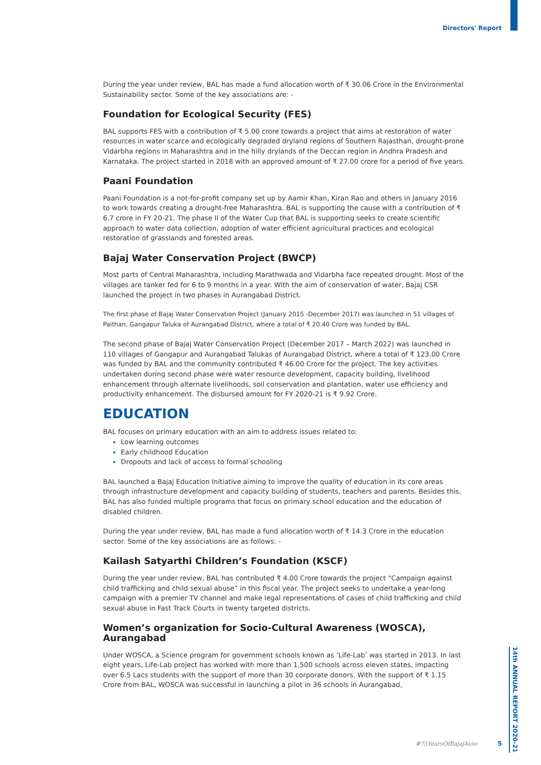Directors' Report
During the year under review, BAL has made a fund allocation worth of ₹ 30.06 Crore in the Environmental Sustainability sector. Some of the key associations are: -
Foundation for Ecological Security (FES)
BAL supports FES with a contribution of ₹ 5.00 crore towards a project that aims at restoration of water resources in water scarce and ecologically degraded dryland regions of Southern Rajasthan, drought-prone Vidarbha regions in Maharashtra and in the hilly drylands of the Deccan region in Andhra Pradesh and Karnataka. The project started in 2018 with an approved amount of ₹ 27.00 crore for a period of five years.
Paani Foundation
Paani Foundation is a not-for-profit company set up by Aamir Khan, Kiran Rao and others in January 2016 to work towards creating a drought-free Maharashtra. BAL is supporting the cause with a contribution of ₹ 6.7 crore in FY 20-21. The phase II of the Water Cup that BAL is supporting seeks to create scientific approach to water data collection, adoption of water efficient agricultural practices and ecological restoration of grasslands and forested areas.
Bajaj Water Conservation Project (BWCP)
Most parts of Central Maharashtra, including Marathwada and Vidarbha face repeated drought. Most of the villages are tanker fed for 6 to 9 months in a year. With the aim of conservation of water, Bajaj CSR launched the project in two phases in Aurangabad District.
The first phase of Bajaj Water Conservation Project (January 2015 -December 2017) was launched in 51 villages of Paithan, Gangapur Taluka of Aurangabad District, where a total of ₹ 20.40 Crore was funded by BAL.
The second phase of Bajaj Water Conservation Project (December 2017 – March 2022) was launched in 110 villages of Gangapur and Aurangabad Talukas of Aurangabad District, where a total of ₹ 123.00 Crore was funded by BAL and the community contributed ₹ 46.00 Crore for the project. The key activities undertaken during second phase were water resource development, capacity building, livelihood enhancement through alternate livelihoods, soil conservation and plantation, water use efficiency and productivity enhancement. The disbursed amount for FY 2020-21 is ₹ 9.92 Crore.
EDUCATION
BAL focuses on primary education with an aim to address issues related to:
Low learning outcomes
Early childhood Education
Dropouts and lack of access to formal schooling
BAL launched a Bajaj Education Initiative aiming to improve the quality of education in its core areas through infrastructure development and capacity building of students, teachers and parents. Besides this, BAL has also funded multiple programs that focus on primary school education and the education of disabled children.
During the year under review, BAL has made a fund allocation worth of ₹ 14.3 Crore in the education sector. Some of the key associations are as follows: -
Kailash Satyarthi Children’s Foundation (KSCF)
During the year under review, BAL has contributed ₹ 4.00 Crore towards the project “Campaign against child trafficking and child sexual abuse” in this fiscal year. The project seeks to undertake a year-long campaign with a premier TV channel and make legal representations of cases of child trafficking and child sexual abuse in Fast Track Courts in twenty targeted districts.
Women’s organization for Socio-Cultural Awareness (WOSCA), Aurangabad
Under WOSCA, a Science program for government schools known as ‘Life-Lab’ was started in 2013. In last eight years, Life-Lab project has worked with more than 1,500 schools across eleven states, impacting over 6.5 Lacs students with the support of more than 30 corporate donors. With the support of ₹ 1.15 Crore from BAL, WOSCA was successful in launching a pilot in 36 schools in Aurangabad,
14th ANNUAL REPORT 2020-21
#75YearsOfBajajAuto 5